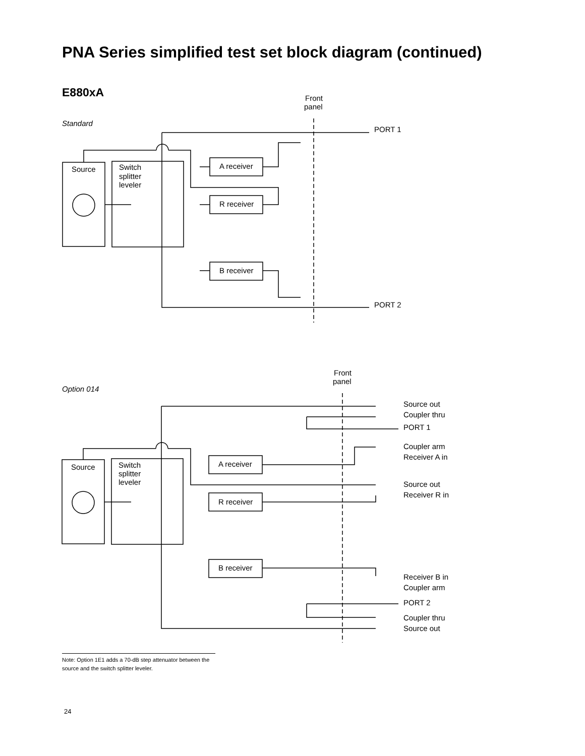PNA Series simplified test set block diagram (continued)
E880xA
Standard
Front
panel
Source
Switch
splitter
leveler
A receiver
R receiver
B receiver
PORT 1
PORT 2
Option 014
Front
panel
Source
Switch
splitter
leveler
A receiver
R receiver
B receiver
Source out
Coupler thru
PORT 1
Coupler arm
Receiver A in
Source out
Receiver R in
Receiver B in
Coupler arm
PORT 2
Coupler thru
Source out
Note: Option 1E1 adds a 70-dB step attenuator between the source and the switch splitter leveler.
24